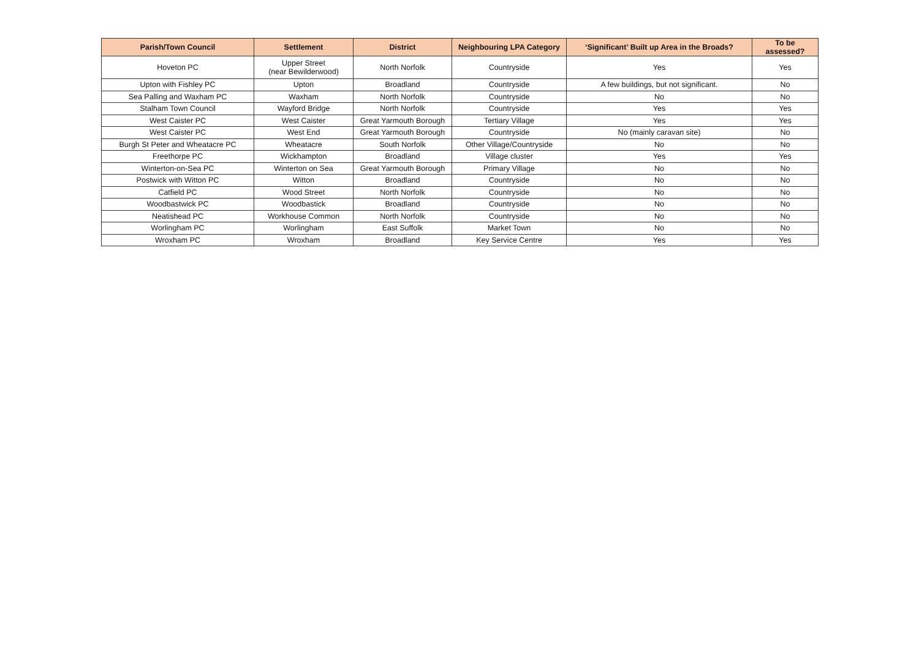| Parish/Town Council | Settlement | District | Neighbouring LPA Category | ‘Significant’ Built up Area in the Broads? | To be assessed? |
| --- | --- | --- | --- | --- | --- |
| Hoveton PC | Upper Street (near Bewilderwood) | North Norfolk | Countryside | Yes | Yes |
| Upton with Fishley PC | Upton | Broadland | Countryside | A few buildings, but not significant. | No |
| Sea Palling and Waxham PC | Waxham | North Norfolk | Countryside | No | No |
| Stalham Town Council | Wayford Bridge | North Norfolk | Countryside | Yes | Yes |
| West Caister PC | West Caister | Great Yarmouth Borough | Tertiary Village | Yes | Yes |
| West Caister PC | West End | Great Yarmouth Borough | Countryside | No (mainly caravan site) | No |
| Burgh St Peter and Wheatacre PC | Wheatacre | South Norfolk | Other Village/Countryside | No | No |
| Freethorpe PC | Wickhampton | Broadland | Village cluster | Yes | Yes |
| Winterton-on-Sea PC | Winterton on Sea | Great Yarmouth Borough | Primary Village | No | No |
| Postwick with Witton PC | Witton | Broadland | Countryside | No | No |
| Catfield PC | Wood Street | North Norfolk | Countryside | No | No |
| Woodbastwick PC | Woodbastick | Broadland | Countryside | No | No |
| Neatishead PC | Workhouse Common | North Norfolk | Countryside | No | No |
| Worlingham PC | Worlingham | East Suffolk | Market Town | No | No |
| Wroxham PC | Wroxham | Broadland | Key Service Centre | Yes | Yes |